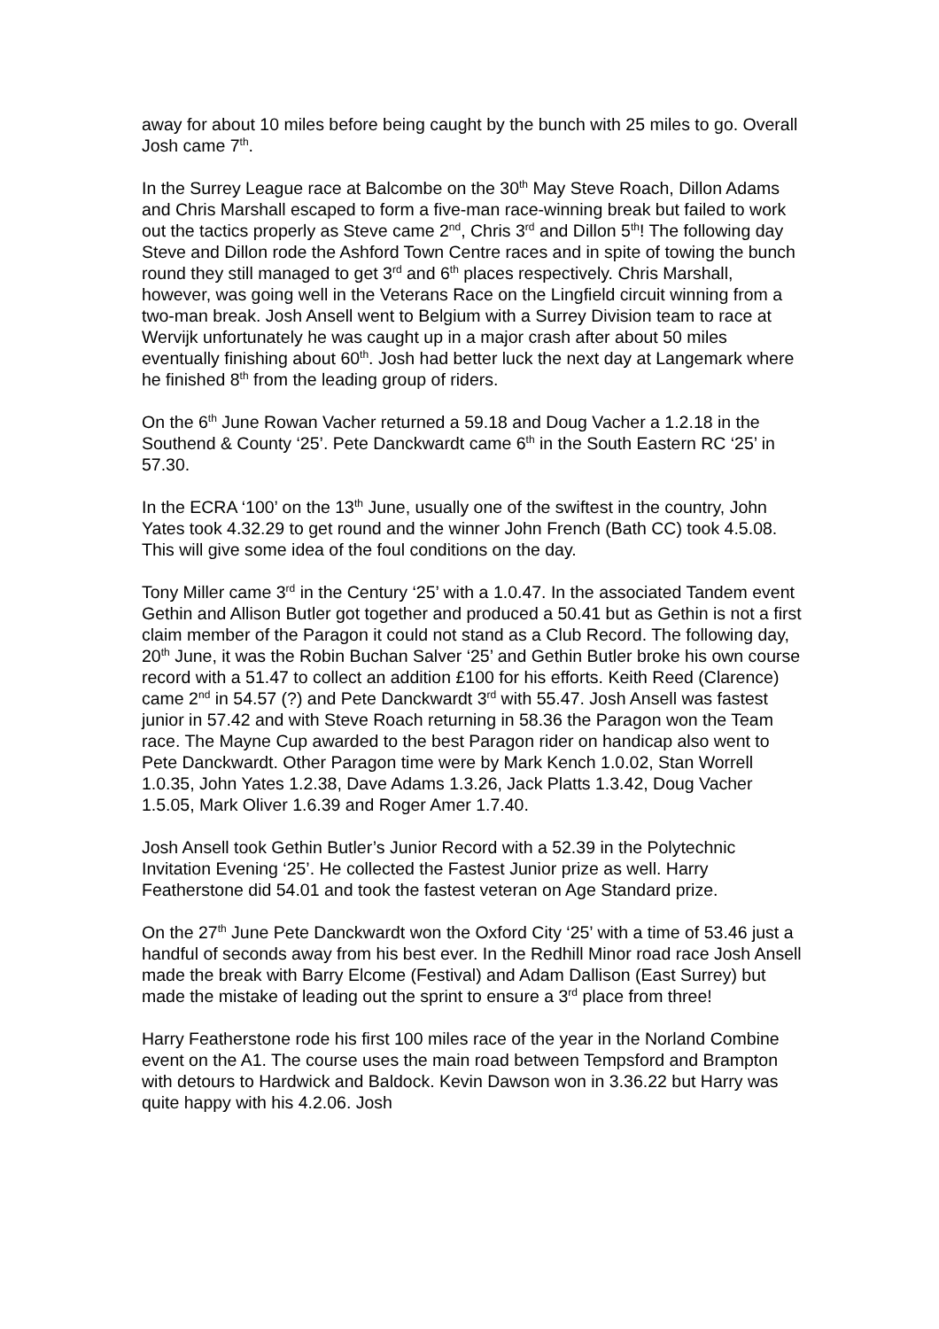away for about 10 miles before being caught by the bunch with 25 miles to go. Overall Josh came 7<sup>th</sup>.
In the Surrey League race at Balcombe on the 30<sup>th</sup> May Steve Roach, Dillon Adams and Chris Marshall escaped to form a five-man race-winning break but failed to work out the tactics properly as Steve came 2<sup>nd</sup>, Chris 3<sup>rd</sup> and Dillon 5<sup>th</sup>! The following day Steve and Dillon rode the Ashford Town Centre races and in spite of towing the bunch round they still managed to get 3<sup>rd</sup> and 6<sup>th</sup> places respectively. Chris Marshall, however, was going well in the Veterans Race on the Lingfield circuit winning from a two-man break. Josh Ansell went to Belgium with a Surrey Division team to race at Wervijk unfortunately he was caught up in a major crash after about 50 miles eventually finishing about 60<sup>th</sup>. Josh had better luck the next day at Langemark where he finished 8<sup>th</sup> from the leading group of riders.
On the 6<sup>th</sup> June Rowan Vacher returned a 59.18 and Doug Vacher a 1.2.18 in the Southend & County ‘25’. Pete Danckwardt came 6<sup>th</sup> in the South Eastern RC ‘25’ in 57.30.
In the ECRA ‘100’ on the 13<sup>th</sup> June, usually one of the swiftest in the country, John Yates took 4.32.29 to get round and the winner John French (Bath CC) took 4.5.08. This will give some idea of the foul conditions on the day.
Tony Miller came 3<sup>rd</sup> in the Century ‘25’ with a 1.0.47. In the associated Tandem event Gethin and Allison Butler got together and produced a 50.41 but as Gethin is not a first claim member of the Paragon it could not stand as a Club Record. The following day, 20<sup>th</sup> June, it was the Robin Buchan Salver ‘25’ and Gethin Butler broke his own course record with a 51.47 to collect an addition £100 for his efforts. Keith Reed (Clarence) came 2<sup>nd</sup> in 54.57 (?) and Pete Danckwardt 3<sup>rd</sup> with 55.47. Josh Ansell was fastest junior in 57.42 and with Steve Roach returning in 58.36 the Paragon won the Team race. The Mayne Cup awarded to the best Paragon rider on handicap also went to Pete Danckwardt. Other Paragon time were by Mark Kench 1.0.02, Stan Worrell 1.0.35, John Yates 1.2.38, Dave Adams 1.3.26, Jack Platts 1.3.42, Doug Vacher 1.5.05, Mark Oliver 1.6.39 and Roger Amer 1.7.40.
Josh Ansell took Gethin Butler’s Junior Record with a 52.39 in the Polytechnic Invitation Evening ‘25’. He collected the Fastest Junior prize as well. Harry Featherstone did 54.01 and took the fastest veteran on Age Standard prize.
On the 27<sup>th</sup> June Pete Danckwardt won the Oxford City ‘25’ with a time of 53.46 just a handful of seconds away from his best ever. In the Redhill Minor road race Josh Ansell made the break with Barry Elcome (Festival) and Adam Dallison (East Surrey) but made the mistake of leading out the sprint to ensure a 3<sup>rd</sup> place from three!
Harry Featherstone rode his first 100 miles race of the year in the Norland Combine event on the A1. The course uses the main road between Tempsford and Brampton with detours to Hardwick and Baldock. Kevin Dawson won in 3.36.22 but Harry was quite happy with his 4.2.06. Josh